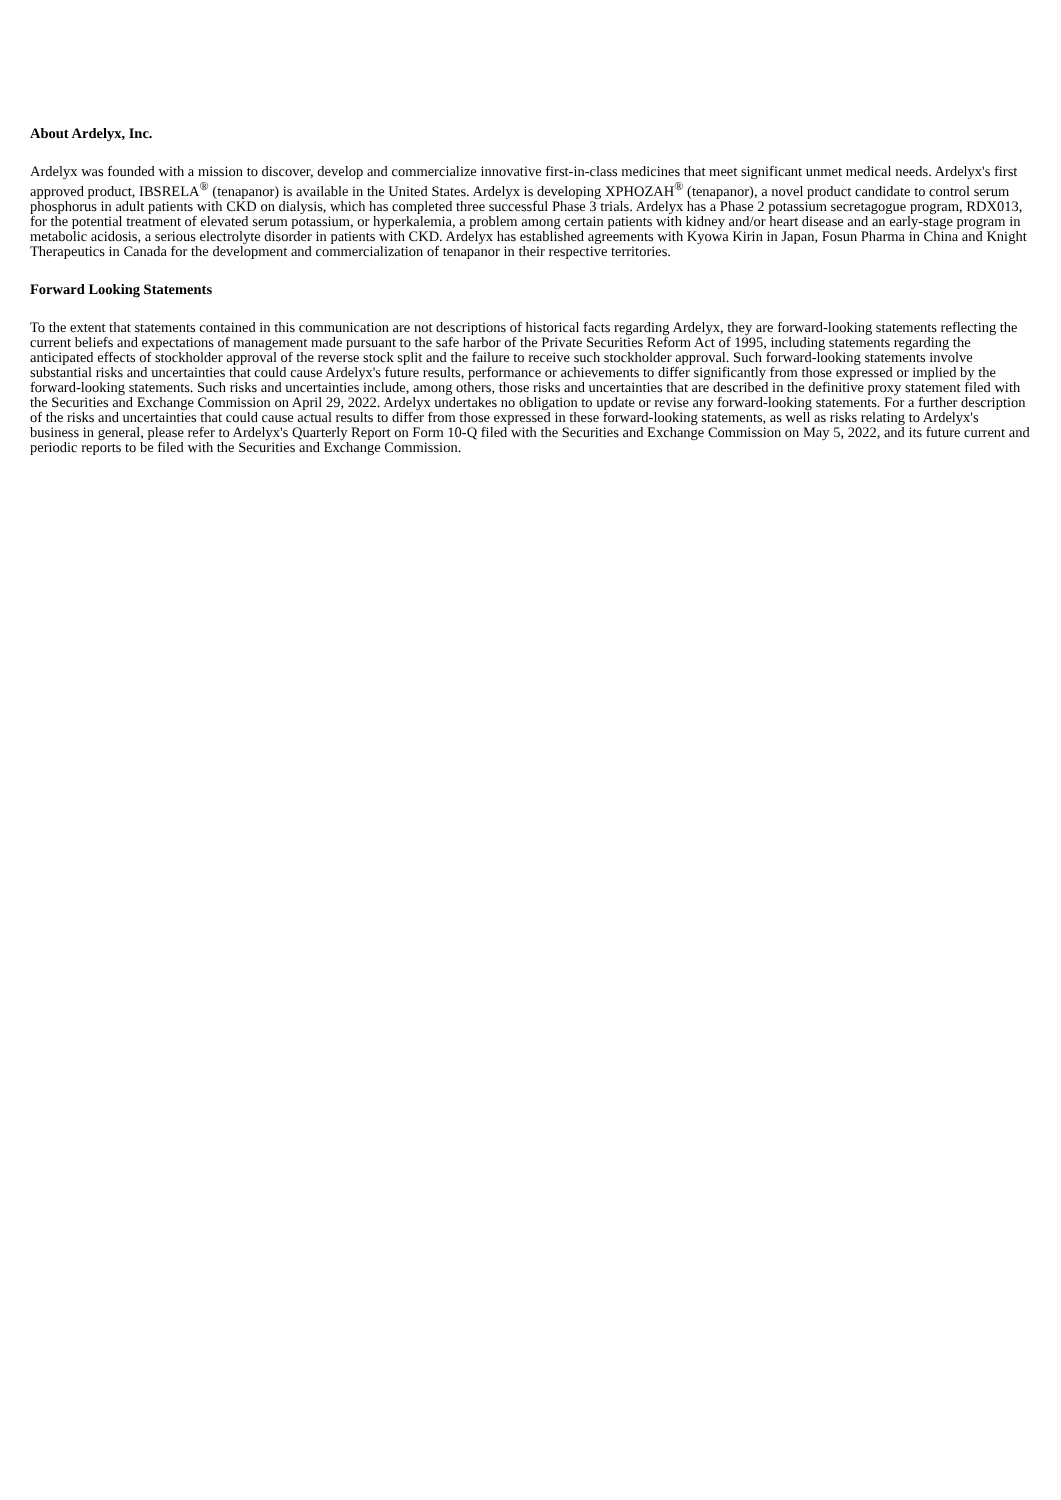About Ardelyx, Inc.
Ardelyx was founded with a mission to discover, develop and commercialize innovative first-in-class medicines that meet significant unmet medical needs. Ardelyx's first approved product, IBSRELA<sup>®</sup> (tenapanor) is available in the United States. Ardelyx is developing XPHOZAH<sup>®</sup> (tenapanor), a novel product candidate to control serum phosphorus in adult patients with CKD on dialysis, which has completed three successful Phase 3 trials. Ardelyx has a Phase 2 potassium secretagogue program, RDX013, for the potential treatment of elevated serum potassium, or hyperkalemia, a problem among certain patients with kidney and/or heart disease and an early-stage program in metabolic acidosis, a serious electrolyte disorder in patients with CKD. Ardelyx has established agreements with Kyowa Kirin in Japan, Fosun Pharma in China and Knight Therapeutics in Canada for the development and commercialization of tenapanor in their respective territories.
Forward Looking Statements
To the extent that statements contained in this communication are not descriptions of historical facts regarding Ardelyx, they are forward-looking statements reflecting the current beliefs and expectations of management made pursuant to the safe harbor of the Private Securities Reform Act of 1995, including statements regarding the anticipated effects of stockholder approval of the reverse stock split and the failure to receive such stockholder approval. Such forward-looking statements involve substantial risks and uncertainties that could cause Ardelyx's future results, performance or achievements to differ significantly from those expressed or implied by the forward-looking statements. Such risks and uncertainties include, among others, those risks and uncertainties that are described in the definitive proxy statement filed with the Securities and Exchange Commission on April 29, 2022. Ardelyx undertakes no obligation to update or revise any forward-looking statements. For a further description of the risks and uncertainties that could cause actual results to differ from those expressed in these forward-looking statements, as well as risks relating to Ardelyx's business in general, please refer to Ardelyx's Quarterly Report on Form 10-Q filed with the Securities and Exchange Commission on May 5, 2022, and its future current and periodic reports to be filed with the Securities and Exchange Commission.